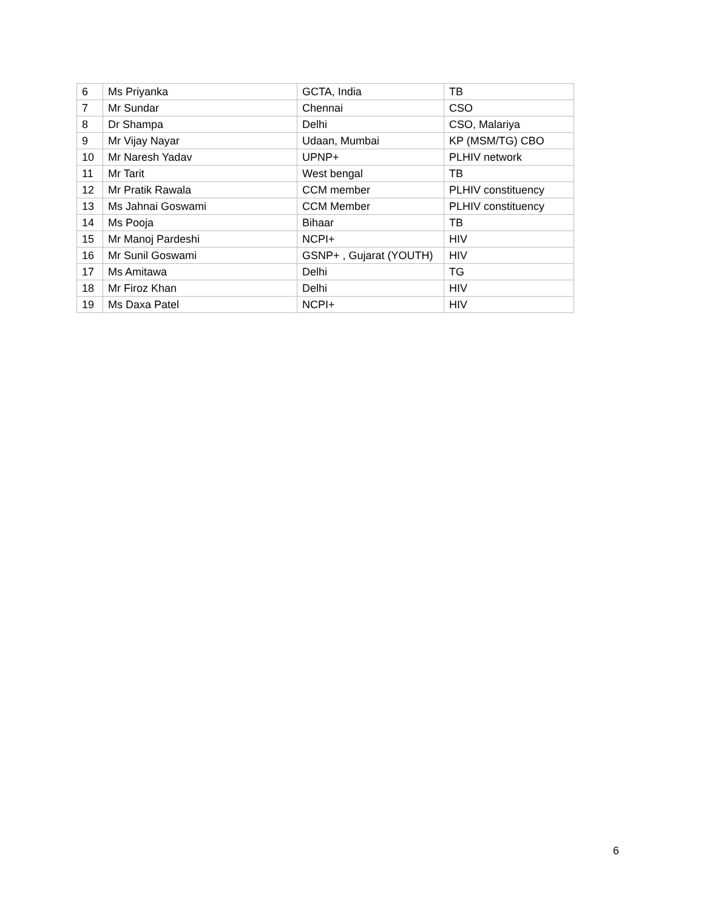| 6 | Ms Priyanka | GCTA, India | TB |
| 7 | Mr Sundar | Chennai | CSO |
| 8 | Dr Shampa | Delhi | CSO, Malariya |
| 9 | Mr Vijay Nayar | Udaan, Mumbai | KP (MSM/TG) CBO |
| 10 | Mr Naresh Yadav | UPNP+ | PLHIV network |
| 11 | Mr Tarit | West bengal | TB |
| 12 | Mr Pratik Rawala | CCM member | PLHIV constituency |
| 13 | Ms Jahnai Goswami | CCM Member | PLHIV constituency |
| 14 | Ms Pooja | Bihaar | TB |
| 15 | Mr Manoj Pardeshi | NCPI+ | HIV |
| 16 | Mr Sunil Goswami | GSNP+ , Gujarat (YOUTH) | HIV |
| 17 | Ms Amitawa | Delhi | TG |
| 18 | Mr Firoz Khan | Delhi | HIV |
| 19 | Ms Daxa Patel | NCPI+ | HIV |
6